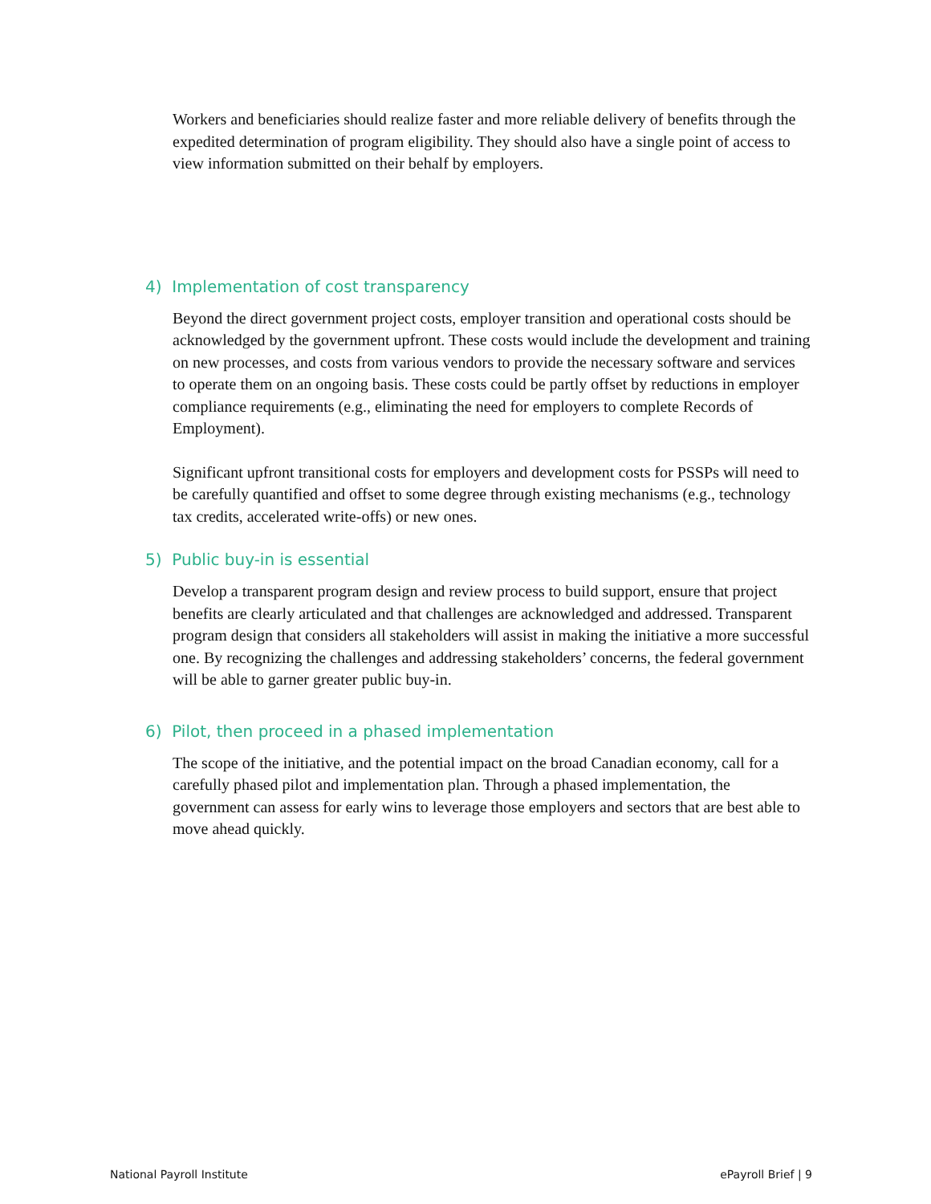Workers and beneficiaries should realize faster and more reliable delivery of benefits through the expedited determination of program eligibility. They should also have a single point of access to view information submitted on their behalf by employers.
4) Implementation of cost transparency
Beyond the direct government project costs, employer transition and operational costs should be acknowledged by the government upfront. These costs would include the development and training on new processes, and costs from various vendors to provide the necessary software and services to operate them on an ongoing basis. These costs could be partly offset by reductions in employer compliance requirements (e.g., eliminating the need for employers to complete Records of Employment).
Significant upfront transitional costs for employers and development costs for PSSPs will need to be carefully quantified and offset to some degree through existing mechanisms (e.g., technology tax credits, accelerated write-offs) or new ones.
5) Public buy-in is essential
Develop a transparent program design and review process to build support, ensure that project benefits are clearly articulated and that challenges are acknowledged and addressed. Transparent program design that considers all stakeholders will assist in making the initiative a more successful one. By recognizing the challenges and addressing stakeholders’ concerns, the federal government will be able to garner greater public buy-in.
6) Pilot, then proceed in a phased implementation
The scope of the initiative, and the potential impact on the broad Canadian economy, call for a carefully phased pilot and implementation plan. Through a phased implementation, the government can assess for early wins to leverage those employers and sectors that are best able to move ahead quickly.
National Payroll Institute ePayroll Brief | 9